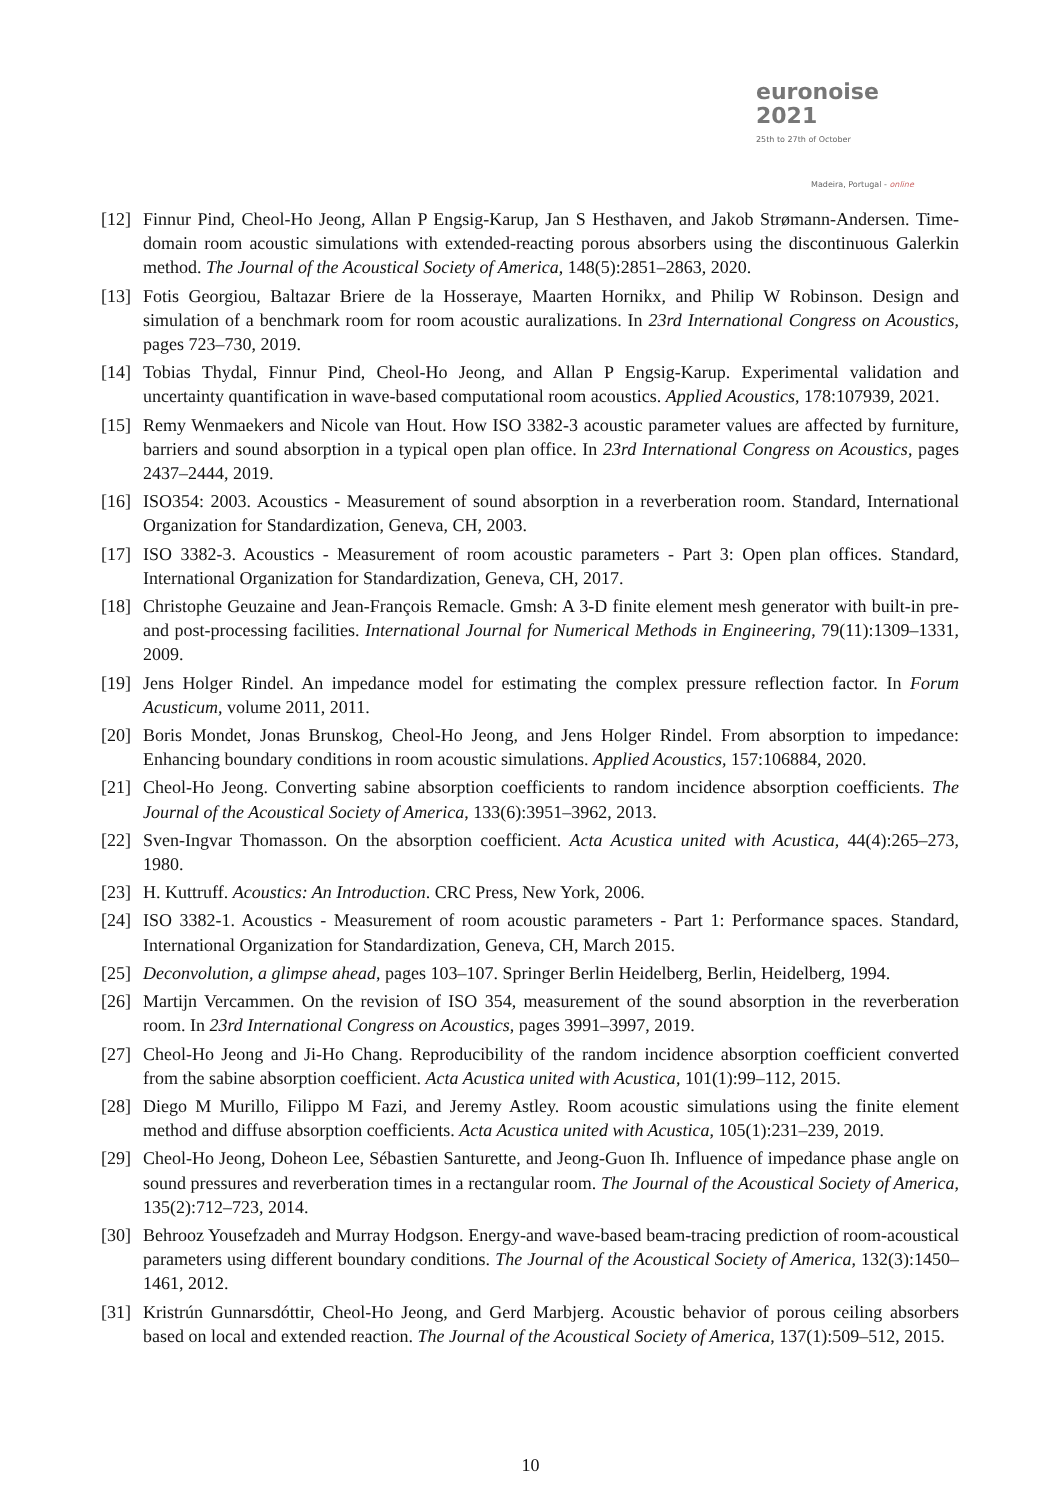euronoise 2021
25th to 27th of October
Madeira, Portugal - online
[12]
Finnur Pind, Cheol-Ho Jeong, Allan P Engsig-Karup, Jan S Hesthaven, and Jakob Strømann-Andersen. Time-domain room acoustic simulations with extended-reacting porous absorbers using the discontinuous Galerkin method. The Journal of the Acoustical Society of America, 148(5):2851–2863, 2020.
[13]
Fotis Georgiou, Baltazar Briere de la Hosseraye, Maarten Hornikx, and Philip W Robinson. Design and simulation of a benchmark room for room acoustic auralizations. In 23rd International Congress on Acoustics, pages 723–730, 2019.
[14]
Tobias Thydal, Finnur Pind, Cheol-Ho Jeong, and Allan P Engsig-Karup. Experimental validation and uncertainty quantification in wave-based computational room acoustics. Applied Acoustics, 178:107939, 2021.
[15]
Remy Wenmaekers and Nicole van Hout. How ISO 3382-3 acoustic parameter values are affected by furniture, barriers and sound absorption in a typical open plan office. In 23rd International Congress on Acoustics, pages 2437–2444, 2019.
[16]
ISO354: 2003. Acoustics - Measurement of sound absorption in a reverberation room. Standard, International Organization for Standardization, Geneva, CH, 2003.
[17]
ISO 3382-3. Acoustics - Measurement of room acoustic parameters - Part 3: Open plan offices. Standard, International Organization for Standardization, Geneva, CH, 2017.
[18]
Christophe Geuzaine and Jean-François Remacle. Gmsh: A 3-D finite element mesh generator with built-in pre-and post-processing facilities. International Journal for Numerical Methods in Engineering, 79(11):1309–1331, 2009.
[19]
Jens Holger Rindel. An impedance model for estimating the complex pressure reflection factor. In Forum Acusticum, volume 2011, 2011.
[20]
Boris Mondet, Jonas Brunskog, Cheol-Ho Jeong, and Jens Holger Rindel. From absorption to impedance: Enhancing boundary conditions in room acoustic simulations. Applied Acoustics, 157:106884, 2020.
[21]
Cheol-Ho Jeong. Converting sabine absorption coefficients to random incidence absorption coefficients. The Journal of the Acoustical Society of America, 133(6):3951–3962, 2013.
[22]
Sven-Ingvar Thomasson. On the absorption coefficient. Acta Acustica united with Acustica, 44(4):265–273, 1980.
[23]
H. Kuttruff. Acoustics: An Introduction. CRC Press, New York, 2006.
[24]
ISO 3382-1. Acoustics - Measurement of room acoustic parameters - Part 1: Performance spaces. Standard, International Organization for Standardization, Geneva, CH, March 2015.
[25]
Deconvolution, a glimpse ahead, pages 103–107. Springer Berlin Heidelberg, Berlin, Heidelberg, 1994.
[26]
Martijn Vercammen. On the revision of ISO 354, measurement of the sound absorption in the reverberation room. In 23rd International Congress on Acoustics, pages 3991–3997, 2019.
[27]
Cheol-Ho Jeong and Ji-Ho Chang. Reproducibility of the random incidence absorption coefficient converted from the sabine absorption coefficient. Acta Acustica united with Acustica, 101(1):99–112, 2015.
[28]
Diego M Murillo, Filippo M Fazi, and Jeremy Astley. Room acoustic simulations using the finite element method and diffuse absorption coefficients. Acta Acustica united with Acustica, 105(1):231–239, 2019.
[29]
Cheol-Ho Jeong, Doheon Lee, Sébastien Santurette, and Jeong-Guon Ih. Influence of impedance phase angle on sound pressures and reverberation times in a rectangular room. The Journal of the Acoustical Society of America, 135(2):712–723, 2014.
[30]
Behrooz Yousefzadeh and Murray Hodgson. Energy-and wave-based beam-tracing prediction of room-acoustical parameters using different boundary conditions. The Journal of the Acoustical Society of America, 132(3):1450–1461, 2012.
[31]
Kristrún Gunnarsdóttir, Cheol-Ho Jeong, and Gerd Marbjerg. Acoustic behavior of porous ceiling absorbers based on local and extended reaction. The Journal of the Acoustical Society of America, 137(1):509–512, 2015.
10